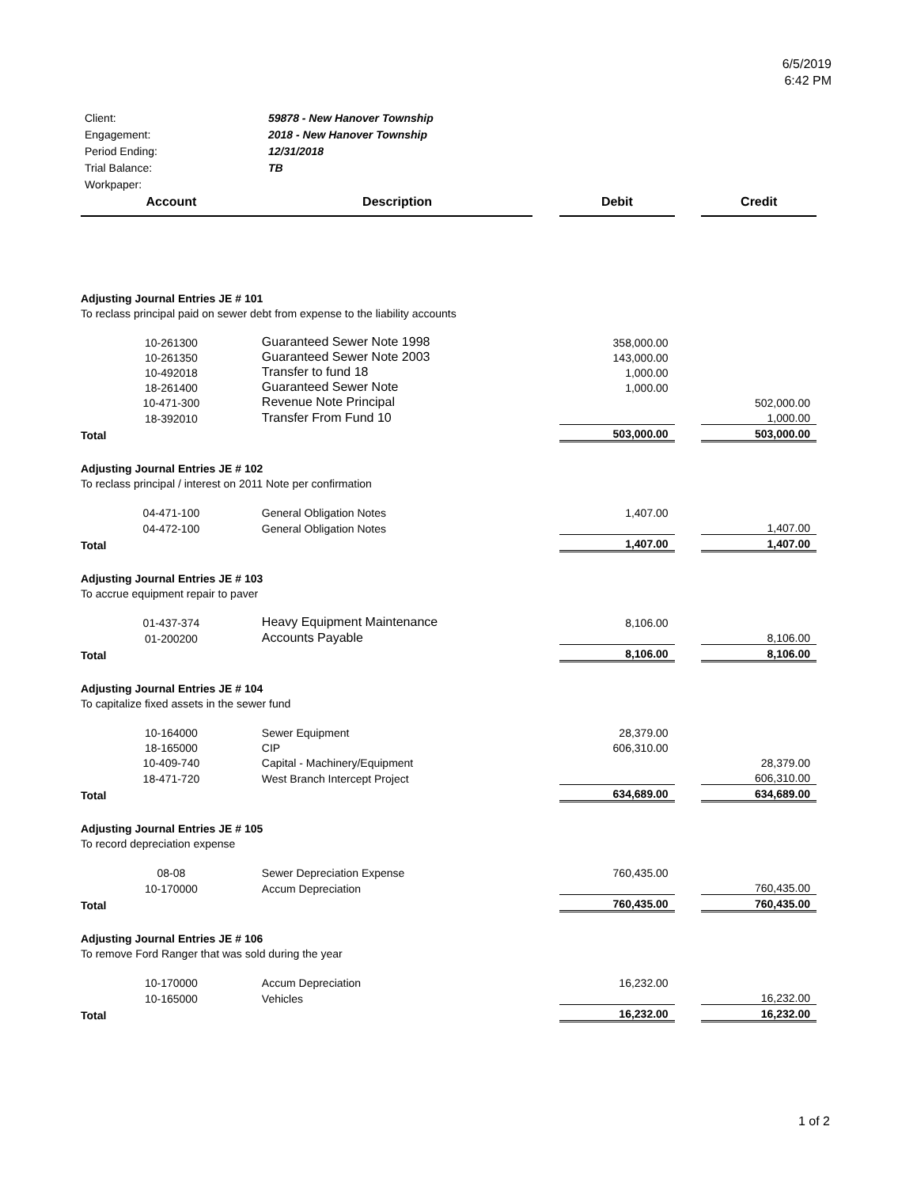6/5/2019
6:42 PM
| Client: | 59878 - New Hanover Township |
| Engagement: | 2018 - New Hanover Township |
| Period Ending: | 12/31/2018 |
| Trial Balance: | TB |
| Workpaper: | |
| Account | Description | | Debit | | Credit |
| --- | --- | --- | --- | --- | --- |
| Adjusting Journal Entries JE # 101 | | | | | |
| To reclass principal paid on sewer debt from expense to the liability accounts | | | | | |
| 10-261300 | Guaranteed Sewer Note 1998 | | 358,000.00 | | |
| 10-261350 | Guaranteed Sewer Note 2003 | | 143,000.00 | | |
| 10-492018 | Transfer to fund 18 | | 1,000.00 | | |
| 18-261400 | Guaranteed Sewer Note | | 1,000.00 | | |
| 10-471-300 | Revenue Note Principal | | | | 502,000.00 |
| 18-392010 | Transfer From Fund 10 | | | | 1,000.00 |
| Total | | | 503,000.00 | | 503,000.00 |
| Adjusting Journal Entries JE # 102 | | | | | |
| To reclass principal / interest on 2011 Note per confirmation | | | | | |
| 04-471-100 | General Obligation Notes | | 1,407.00 | | |
| 04-472-100 | General Obligation Notes | | | | 1,407.00 |
| Total | | | 1,407.00 | | 1,407.00 |
| Adjusting Journal Entries JE # 103 | | | | | |
| To accrue equipment repair to paver | | | | | |
| 01-437-374 | Heavy Equipment Maintenance | | 8,106.00 | | |
| 01-200200 | Accounts Payable | | | | 8,106.00 |
| Total | | | 8,106.00 | | 8,106.00 |
| Adjusting Journal Entries JE # 104 | | | | | |
| To capitalize fixed assets in the sewer fund | | | | | |
| 10-164000 | Sewer Equipment | | 28,379.00 | | |
| 18-165000 | CIP | | 606,310.00 | | |
| 10-409-740 | Capital - Machinery/Equipment | | | | 28,379.00 |
| 18-471-720 | West Branch Intercept Project | | | | 606,310.00 |
| Total | | | 634,689.00 | | 634,689.00 |
| Adjusting Journal Entries JE # 105 | | | | | |
| To record depreciation expense | | | | | |
| 08-08 | Sewer Depreciation Expense | | 760,435.00 | | |
| 10-170000 | Accum Depreciation | | | | 760,435.00 |
| Total | | | 760,435.00 | | 760,435.00 |
| Adjusting Journal Entries JE # 106 | | | | | |
| To remove Ford Ranger that was sold during the year | | | | | |
| 10-170000 | Accum Depreciation | | 16,232.00 | | |
| 10-165000 | Vehicles | | | | 16,232.00 |
| Total | | | 16,232.00 | | 16,232.00 |
1 of 2